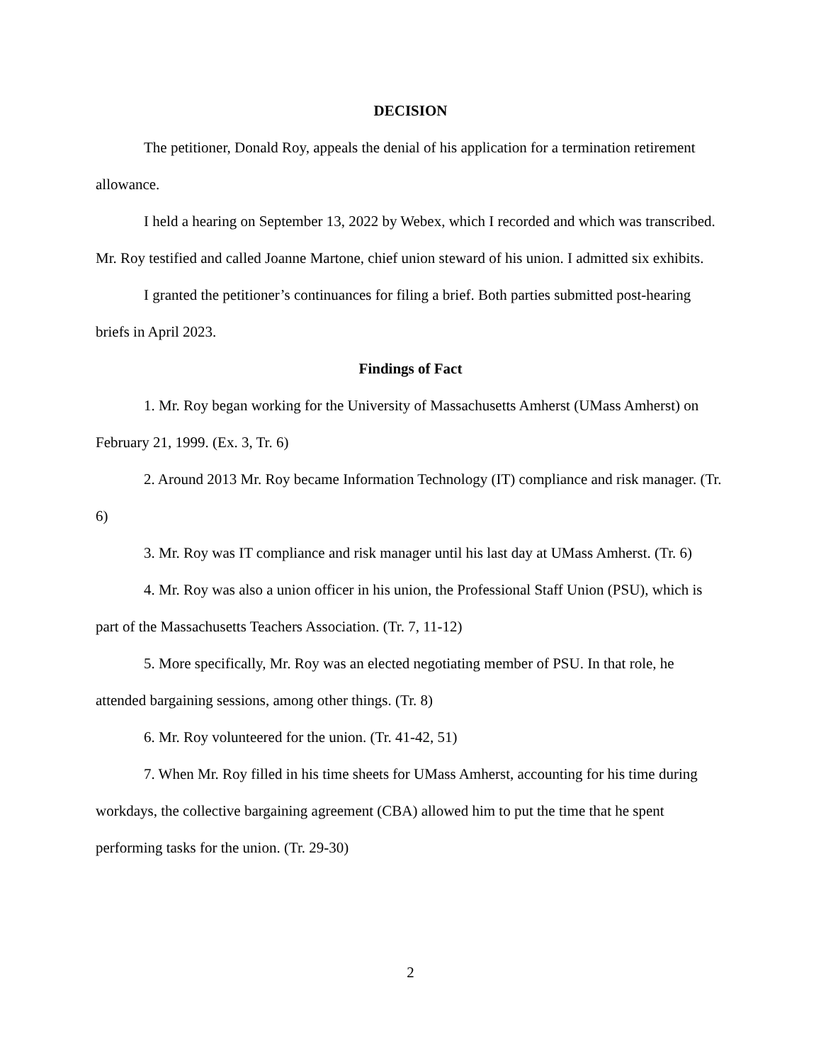DECISION
The petitioner, Donald Roy, appeals the denial of his application for a termination retirement allowance.
I held a hearing on September 13, 2022 by Webex, which I recorded and which was transcribed. Mr. Roy testified and called Joanne Martone, chief union steward of his union. I admitted six exhibits.
I granted the petitioner’s continuances for filing a brief. Both parties submitted post-hearing briefs in April 2023.
Findings of Fact
1. Mr. Roy began working for the University of Massachusetts Amherst (UMass Amherst) on February 21, 1999. (Ex. 3, Tr. 6)
2. Around 2013 Mr. Roy became Information Technology (IT) compliance and risk manager. (Tr. 6)
3. Mr. Roy was IT compliance and risk manager until his last day at UMass Amherst. (Tr. 6)
4. Mr. Roy was also a union officer in his union, the Professional Staff Union (PSU), which is part of the Massachusetts Teachers Association. (Tr. 7, 11-12)
5. More specifically, Mr. Roy was an elected negotiating member of PSU. In that role, he attended bargaining sessions, among other things. (Tr. 8)
6. Mr. Roy volunteered for the union. (Tr. 41-42, 51)
7. When Mr. Roy filled in his time sheets for UMass Amherst, accounting for his time during workdays, the collective bargaining agreement (CBA) allowed him to put the time that he spent performing tasks for the union. (Tr. 29-30)
2